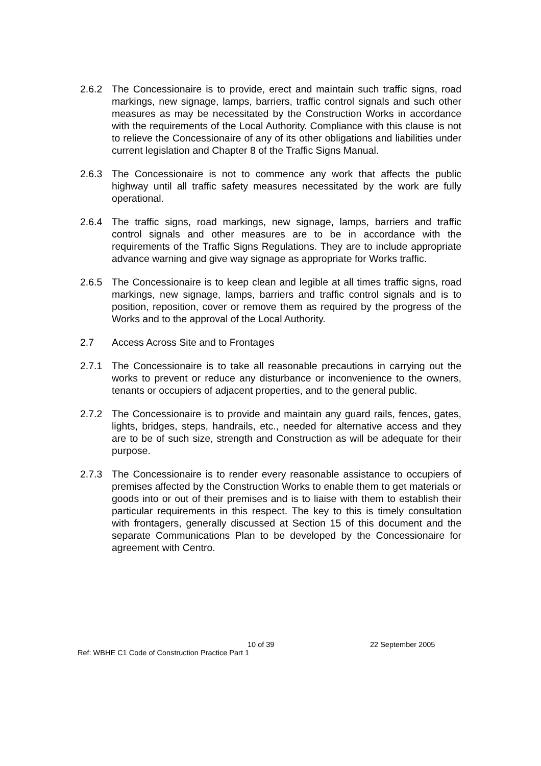2.6.2 The Concessionaire is to provide, erect and maintain such traffic signs, road markings, new signage, lamps, barriers, traffic control signals and such other measures as may be necessitated by the Construction Works in accordance with the requirements of the Local Authority. Compliance with this clause is not to relieve the Concessionaire of any of its other obligations and liabilities under current legislation and Chapter 8 of the Traffic Signs Manual.
2.6.3 The Concessionaire is not to commence any work that affects the public highway until all traffic safety measures necessitated by the work are fully operational.
2.6.4 The traffic signs, road markings, new signage, lamps, barriers and traffic control signals and other measures are to be in accordance with the requirements of the Traffic Signs Regulations. They are to include appropriate advance warning and give way signage as appropriate for Works traffic.
2.6.5 The Concessionaire is to keep clean and legible at all times traffic signs, road markings, new signage, lamps, barriers and traffic control signals and is to position, reposition, cover or remove them as required by the progress of the Works and to the approval of the Local Authority.
2.7 Access Across Site and to Frontages
2.7.1 The Concessionaire is to take all reasonable precautions in carrying out the works to prevent or reduce any disturbance or inconvenience to the owners, tenants or occupiers of adjacent properties, and to the general public.
2.7.2 The Concessionaire is to provide and maintain any guard rails, fences, gates, lights, bridges, steps, handrails, etc., needed for alternative access and they are to be of such size, strength and Construction as will be adequate for their purpose.
2.7.3 The Concessionaire is to render every reasonable assistance to occupiers of premises affected by the Construction Works to enable them to get materials or goods into or out of their premises and is to liaise with them to establish their particular requirements in this respect. The key to this is timely consultation with frontagers, generally discussed at Section 15 of this document and the separate Communications Plan to be developed by the Concessionaire for agreement with Centro.
10 of 39 22 September 2005
Ref: WBHE C1 Code of Construction Practice Part 1